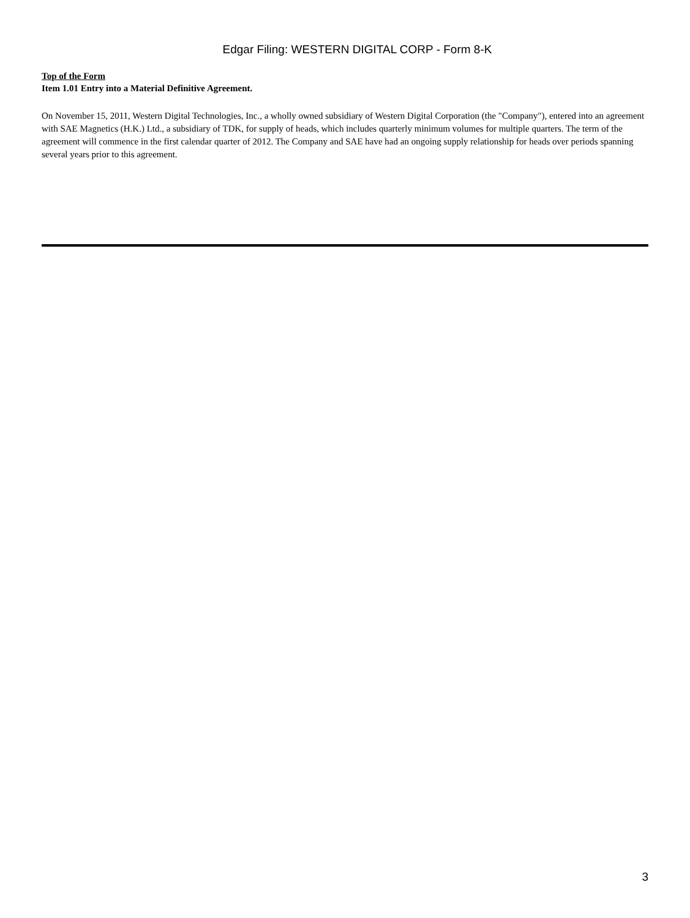Edgar Filing: WESTERN DIGITAL CORP - Form 8-K
Top of the Form
Item 1.01 Entry into a Material Definitive Agreement.
On November 15, 2011, Western Digital Technologies, Inc., a wholly owned subsidiary of Western Digital Corporation (the "Company"), entered into an agreement with SAE Magnetics (H.K.) Ltd., a subsidiary of TDK, for supply of heads, which includes quarterly minimum volumes for multiple quarters. The term of the agreement will commence in the first calendar quarter of 2012. The Company and SAE have had an ongoing supply relationship for heads over periods spanning several years prior to this agreement.
3